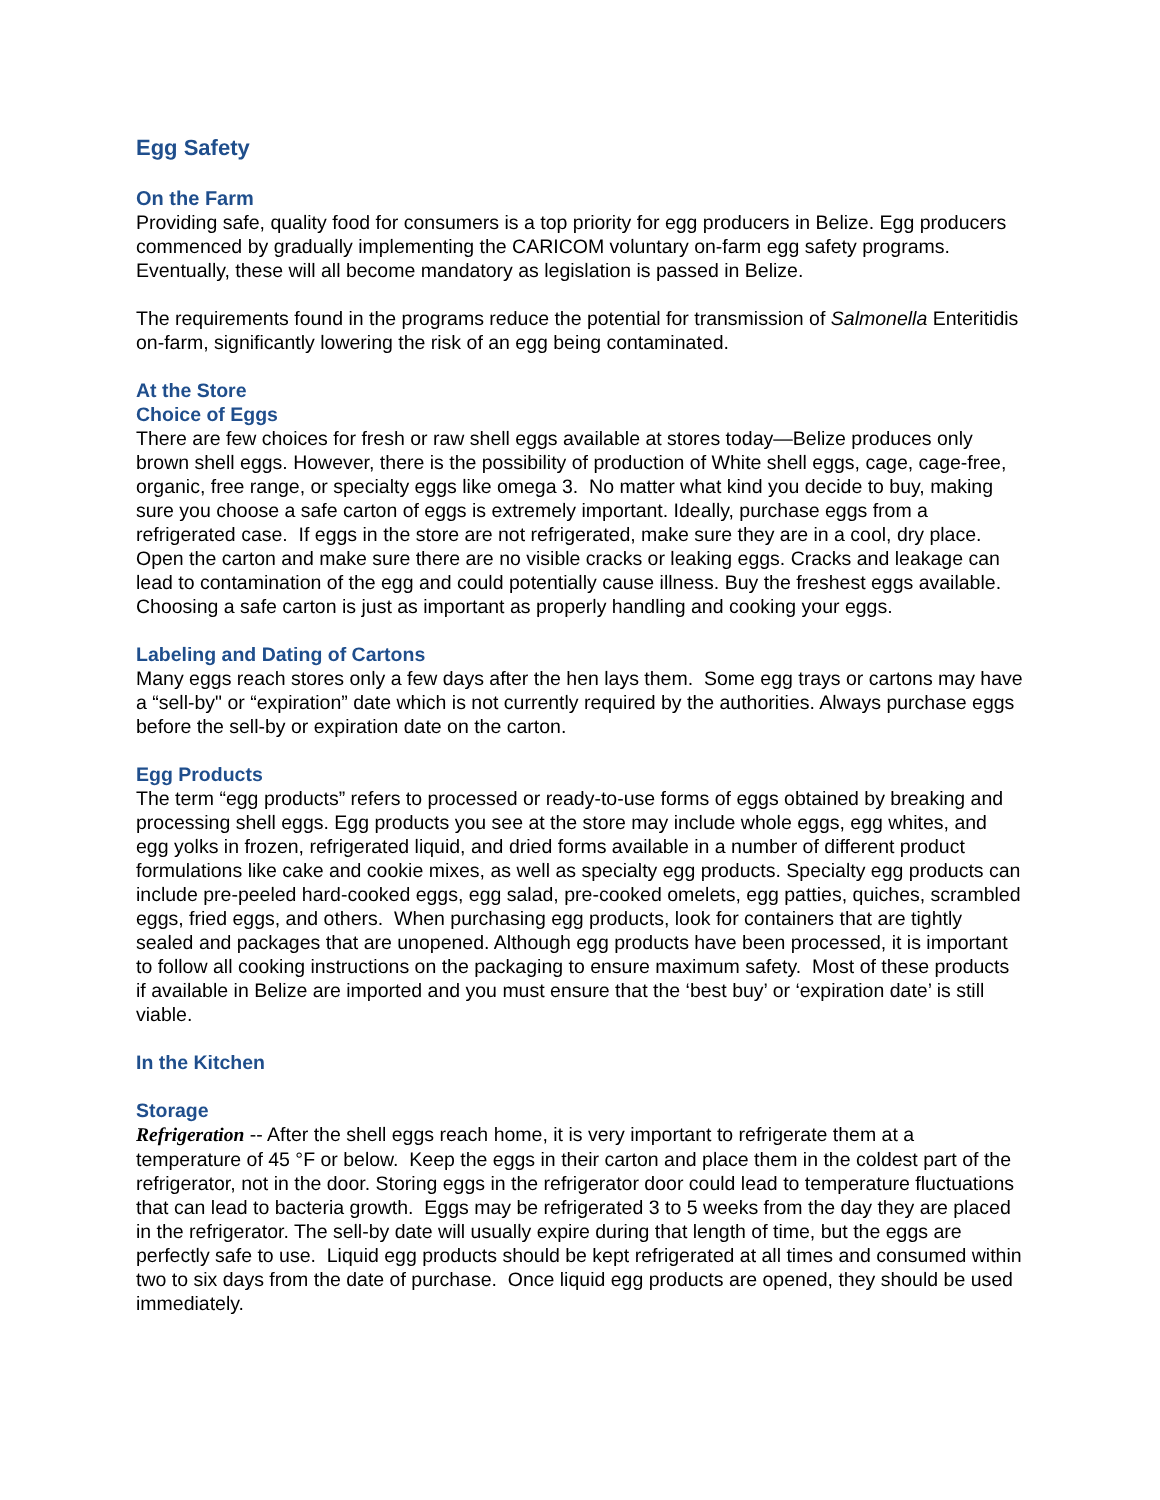Egg Safety
On the Farm
Providing safe, quality food for consumers is a top priority for egg producers in Belize. Egg producers commenced by gradually implementing the CARICOM voluntary on-farm egg safety programs. Eventually, these will all become mandatory as legislation is passed in Belize.
The requirements found in the programs reduce the potential for transmission of Salmonella Enteritidis on-farm, significantly lowering the risk of an egg being contaminated.
At the Store
Choice of Eggs
There are few choices for fresh or raw shell eggs available at stores today—Belize produces only brown shell eggs. However, there is the possibility of production of White shell eggs, cage, cage-free, organic, free range, or specialty eggs like omega 3. No matter what kind you decide to buy, making sure you choose a safe carton of eggs is extremely important. Ideally, purchase eggs from a refrigerated case. If eggs in the store are not refrigerated, make sure they are in a cool, dry place. Open the carton and make sure there are no visible cracks or leaking eggs. Cracks and leakage can lead to contamination of the egg and could potentially cause illness. Buy the freshest eggs available. Choosing a safe carton is just as important as properly handling and cooking your eggs.
Labeling and Dating of Cartons
Many eggs reach stores only a few days after the hen lays them. Some egg trays or cartons may have a “sell-by" or “expiration” date which is not currently required by the authorities. Always purchase eggs before the sell-by or expiration date on the carton.
Egg Products
The term “egg products” refers to processed or ready-to-use forms of eggs obtained by breaking and processing shell eggs. Egg products you see at the store may include whole eggs, egg whites, and egg yolks in frozen, refrigerated liquid, and dried forms available in a number of different product formulations like cake and cookie mixes, as well as specialty egg products. Specialty egg products can include pre-peeled hard-cooked eggs, egg salad, pre-cooked omelets, egg patties, quiches, scrambled eggs, fried eggs, and others. When purchasing egg products, look for containers that are tightly sealed and packages that are unopened. Although egg products have been processed, it is important to follow all cooking instructions on the packaging to ensure maximum safety. Most of these products if available in Belize are imported and you must ensure that the ‘best buy’ or ‘expiration date’ is still viable.
In the Kitchen
Storage
Refrigeration -- After the shell eggs reach home, it is very important to refrigerate them at a temperature of 45 °F or below. Keep the eggs in their carton and place them in the coldest part of the refrigerator, not in the door. Storing eggs in the refrigerator door could lead to temperature fluctuations that can lead to bacteria growth. Eggs may be refrigerated 3 to 5 weeks from the day they are placed in the refrigerator. The sell-by date will usually expire during that length of time, but the eggs are perfectly safe to use. Liquid egg products should be kept refrigerated at all times and consumed within two to six days from the date of purchase. Once liquid egg products are opened, they should be used immediately.